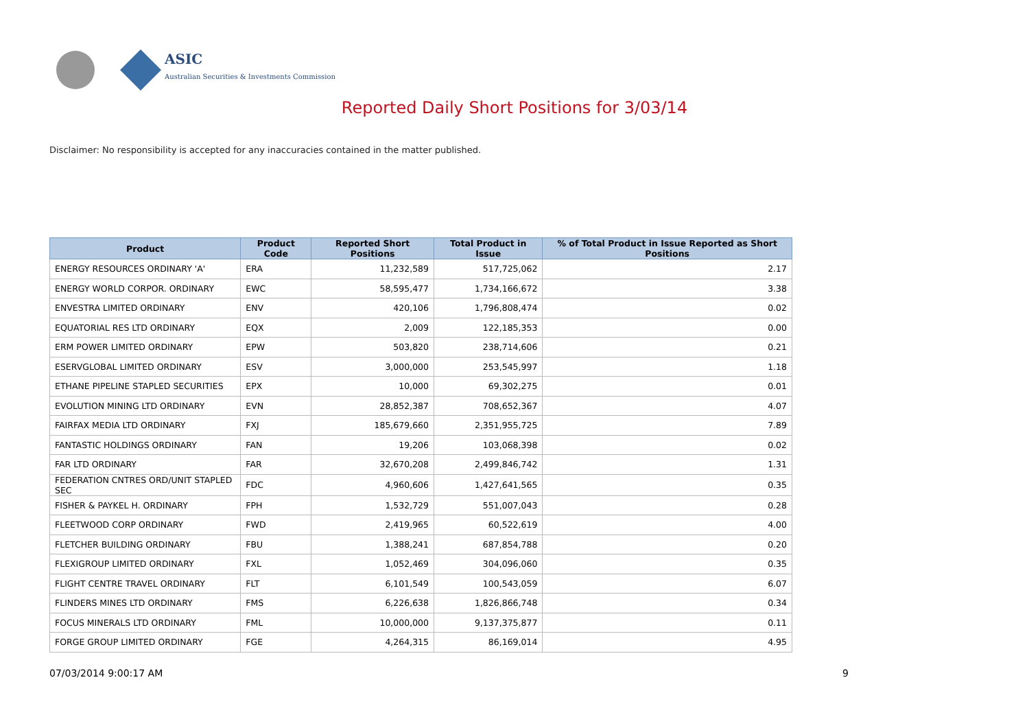ASIC
Australian Securities & Investments Commission
Reported Daily Short Positions for 3/03/14
Disclaimer: No responsibility is accepted for any inaccuracies contained in the matter published.
| Product | Product Code | Reported Short Positions | Total Product in Issue | % of Total Product in Issue Reported as Short Positions |
| --- | --- | --- | --- | --- |
| ENERGY RESOURCES ORDINARY 'A' | ERA | 11,232,589 | 517,725,062 | 2.17 |
| ENERGY WORLD CORPOR. ORDINARY | EWC | 58,595,477 | 1,734,166,672 | 3.38 |
| ENVESTRA LIMITED ORDINARY | ENV | 420,106 | 1,796,808,474 | 0.02 |
| EQUATORIAL RES LTD ORDINARY | EQX | 2,009 | 122,185,353 | 0.00 |
| ERM POWER LIMITED ORDINARY | EPW | 503,820 | 238,714,606 | 0.21 |
| ESERVGLOBAL LIMITED ORDINARY | ESV | 3,000,000 | 253,545,997 | 1.18 |
| ETHANE PIPELINE STAPLED SECURITIES | EPX | 10,000 | 69,302,275 | 0.01 |
| EVOLUTION MINING LTD ORDINARY | EVN | 28,852,387 | 708,652,367 | 4.07 |
| FAIRFAX MEDIA LTD ORDINARY | FXJ | 185,679,660 | 2,351,955,725 | 7.89 |
| FANTASTIC HOLDINGS ORDINARY | FAN | 19,206 | 103,068,398 | 0.02 |
| FAR LTD ORDINARY | FAR | 32,670,208 | 2,499,846,742 | 1.31 |
| FEDERATION CNTRES ORD/UNIT STAPLED SEC | FDC | 4,960,606 | 1,427,641,565 | 0.35 |
| FISHER & PAYKEL H. ORDINARY | FPH | 1,532,729 | 551,007,043 | 0.28 |
| FLEETWOOD CORP ORDINARY | FWD | 2,419,965 | 60,522,619 | 4.00 |
| FLETCHER BUILDING ORDINARY | FBU | 1,388,241 | 687,854,788 | 0.20 |
| FLEXIGROUP LIMITED ORDINARY | FXL | 1,052,469 | 304,096,060 | 0.35 |
| FLIGHT CENTRE TRAVEL ORDINARY | FLT | 6,101,549 | 100,543,059 | 6.07 |
| FLINDERS MINES LTD ORDINARY | FMS | 6,226,638 | 1,826,866,748 | 0.34 |
| FOCUS MINERALS LTD ORDINARY | FML | 10,000,000 | 9,137,375,877 | 0.11 |
| FORGE GROUP LIMITED ORDINARY | FGE | 4,264,315 | 86,169,014 | 4.95 |
07/03/2014 9:00:17 AM 9